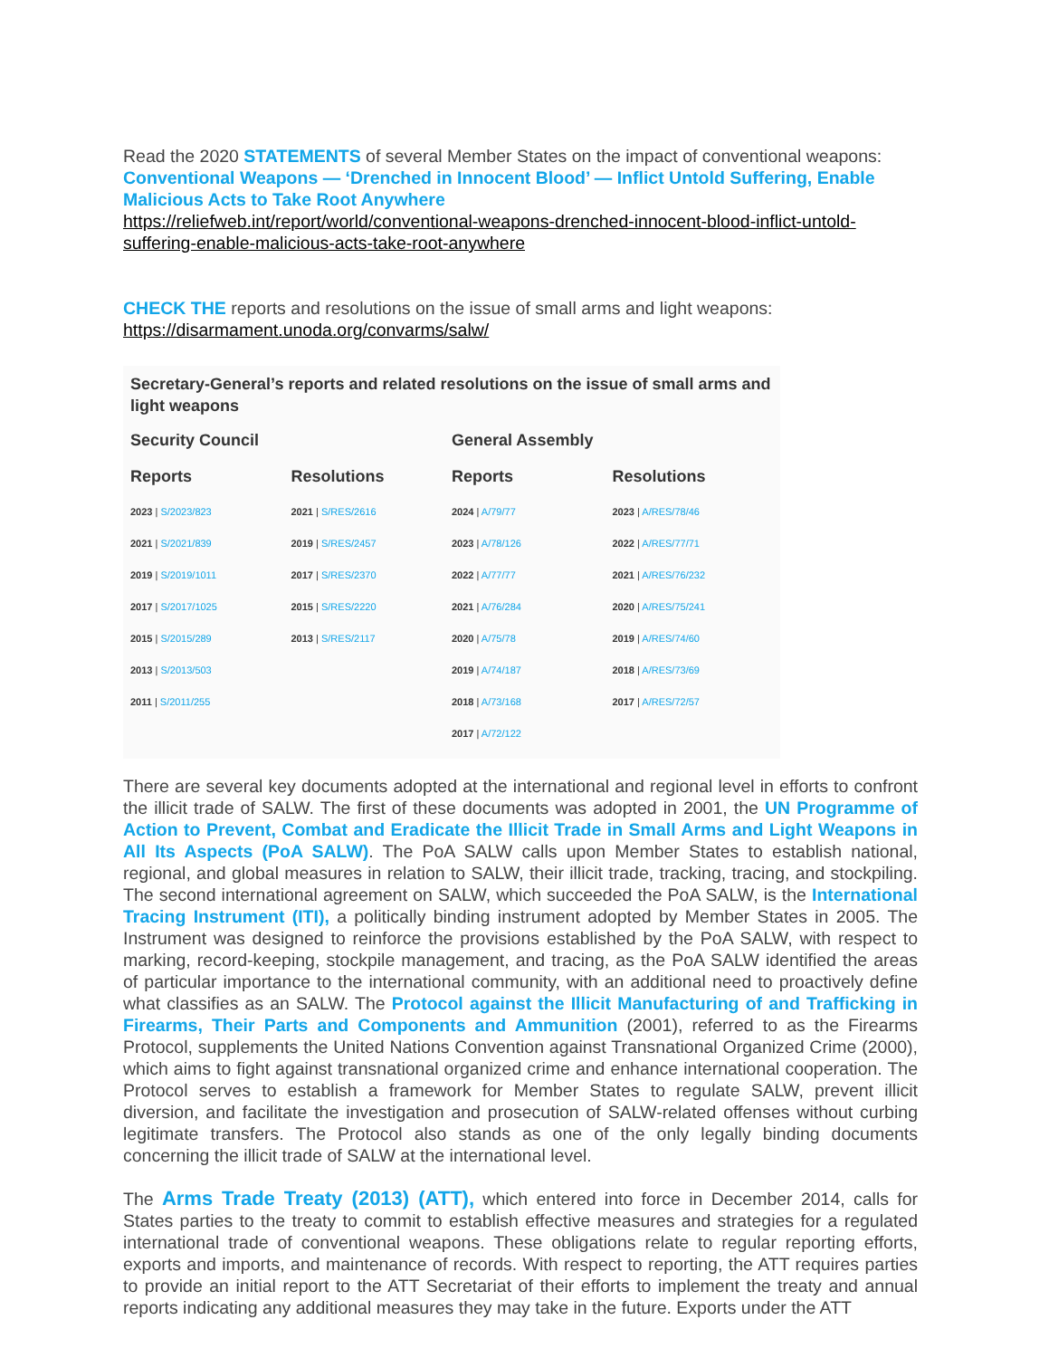Read the 2020 STATEMENTS of several Member States on the impact of conventional weapons:
Conventional Weapons — ‘Drenched in Innocent Blood’ — Inflict Untold Suffering, Enable Malicious Acts to Take Root Anywhere
https://reliefweb.int/report/world/conventional-weapons-drenched-innocent-blood-inflict-untold-suffering-enable-malicious-acts-take-root-anywhere
CHECK THE reports and resolutions on the issue of small arms and light weapons:
https://disarmament.unoda.org/convarms/salw/
Secretary-General’s reports and related resolutions on the issue of small arms and light weapons
| Security Council | | General Assembly | |
| --- | --- | --- | --- |
| Reports | Resolutions | Reports | Resolutions |
| 2023 / S/2023/823 | 2021 / S/RES/2616 | 2024 / A/79/77 | 2023 / A/RES/78/46 |
| 2021 / S/2021/839 | 2019 / S/RES/2457 | 2023 / A/78/126 | 2022 / A/RES/77/71 |
| 2019 / S/2019/1011 | 2017 / S/RES/2370 | 2022 / A/77/77 | 2021 / A/RES/76/232 |
| 2017 / S/2017/1025 | 2015 / S/RES/2220 | 2021 / A/76/284 | 2020 / A/RES/75/241 |
| 2015 / S/2015/289 | 2013 / S/RES/2117 | 2020 / A/75/78 | 2019 / A/RES/74/60 |
| 2013 / S/2013/503 | | 2019 / A/74/187 | 2018 / A/RES/73/69 |
| 2011 / S/2011/255 | | 2018 / A/73/168 | 2017 / A/RES/72/57 |
| | | 2017 / A/72/122 | |
There are several key documents adopted at the international and regional level in efforts to confront the illicit trade of SALW. The first of these documents was adopted in 2001, the UN Programme of Action to Prevent, Combat and Eradicate the Illicit Trade in Small Arms and Light Weapons in All Its Aspects (PoA SALW). The PoA SALW calls upon Member States to establish national, regional, and global measures in relation to SALW, their illicit trade, tracking, tracing, and stockpiling. The second international agreement on SALW, which succeeded the PoA SALW, is the International Tracing Instrument (ITI), a politically binding instrument adopted by Member States in 2005. The Instrument was designed to reinforce the provisions established by the PoA SALW, with respect to marking, record-keeping, stockpile management, and tracing, as the PoA SALW identified the areas of particular importance to the international community, with an additional need to proactively define what classifies as an SALW. The Protocol against the Illicit Manufacturing of and Trafficking in Firearms, Their Parts and Components and Ammunition (2001), referred to as the Firearms Protocol, supplements the United Nations Convention against Transnational Organized Crime (2000), which aims to fight against transnational organized crime and enhance international cooperation. The Protocol serves to establish a framework for Member States to regulate SALW, prevent illicit diversion, and facilitate the investigation and prosecution of SALW-related offenses without curbing legitimate transfers. The Protocol also stands as one of the only legally binding documents concerning the illicit trade of SALW at the international level.
The Arms Trade Treaty (2013) (ATT), which entered into force in December 2014, calls for States parties to the treaty to commit to establish effective measures and strategies for a regulated international trade of conventional weapons. These obligations relate to regular reporting efforts, exports and imports, and maintenance of records. With respect to reporting, the ATT requires parties to provide an initial report to the ATT Secretariat of their efforts to implement the treaty and annual reports indicating any additional measures they may take in the future. Exports under the ATT